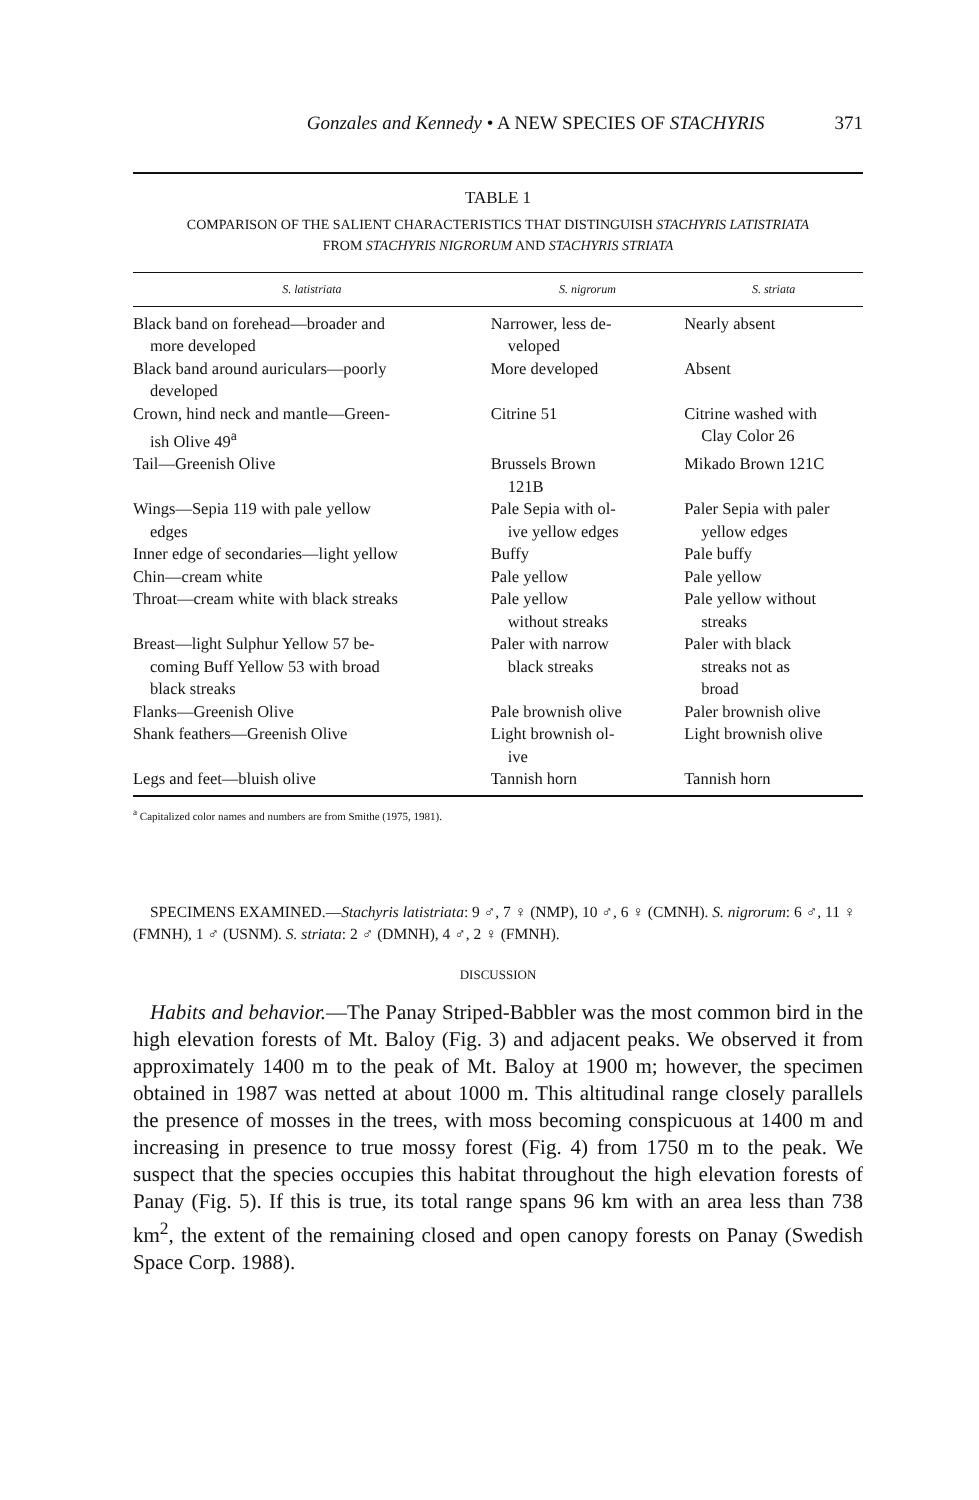Gonzales and Kennedy • A NEW SPECIES OF STACHYRIS 371
TABLE 1
COMPARISON OF THE SALIENT CHARACTERISTICS THAT DISTINGUISH STACHYRIS LATISTRIATA
FROM STACHYRIS NIGRORUM AND STACHYRIS STRIATA
| S. latistriata | S. nigrorum | S. striata |
| --- | --- | --- |
| Black band on forehead—broader and more developed | Narrower, less de- veloped | Nearly absent |
| Black band around auriculars—poorly developed | More developed | Absent |
| Crown, hind neck and mantle—Green- ish Olive 49<sup>a</sup> | Citrine 51 | Citrine washed with Clay Color 26 |
| Tail—Greenish Olive | Brussels Brown 121B | Mikado Brown 121C |
| Wings—Sepia 119 with pale yellow edges | Pale Sepia with ol- ive yellow edges | Paler Sepia with paler yellow edges |
| Inner edge of secondaries—light yellow | Buffy | Pale buffy |
| Chin—cream white | Pale yellow | Pale yellow |
| Throat—cream white with black streaks | Pale yellow without streaks | Pale yellow without streaks |
| Breast—light Sulphur Yellow 57 be- coming Buff Yellow 53 with broad black streaks | Paler with narrow black streaks | Paler with black streaks not as broad |
| Flanks—Greenish Olive | Pale brownish olive | Paler brownish olive |
| Shank feathers—Greenish Olive | Light brownish ol- ive | Light brownish olive |
| Legs and feet—bluish olive | Tannish horn | Tannish horn |
<sup>a</sup> Capitalized color names and numbers are from Smithe (1975, 1981).
SPECIMENS EXAMINED.—Stachyris latistriata: 9 ♂, 7 ♀ (NMP), 10 ♂, 6 ♀ (CMNH). S. nigrorum: 6 ♂, 11 ♀ (FMNH), 1 ♂ (USNM). S. striata: 2 ♂ (DMNH), 4 ♂, 2 ♀ (FMNH).
DISCUSSION
Habits and behavior.—The Panay Striped-Babbler was the most common bird in the high elevation forests of Mt. Baloy (Fig. 3) and adjacent peaks. We observed it from approximately 1400 m to the peak of Mt. Baloy at 1900 m; however, the specimen obtained in 1987 was netted at about 1000 m. This altitudinal range closely parallels the presence of mosses in the trees, with moss becoming conspicuous at 1400 m and increasing in presence to true mossy forest (Fig. 4) from 1750 m to the peak. We suspect that the species occupies this habitat throughout the high elevation forests of Panay (Fig. 5). If this is true, its total range spans 96 km with an area less than 738 km<sup>2</sup>, the extent of the remaining closed and open canopy forests on Panay (Swedish Space Corp. 1988).